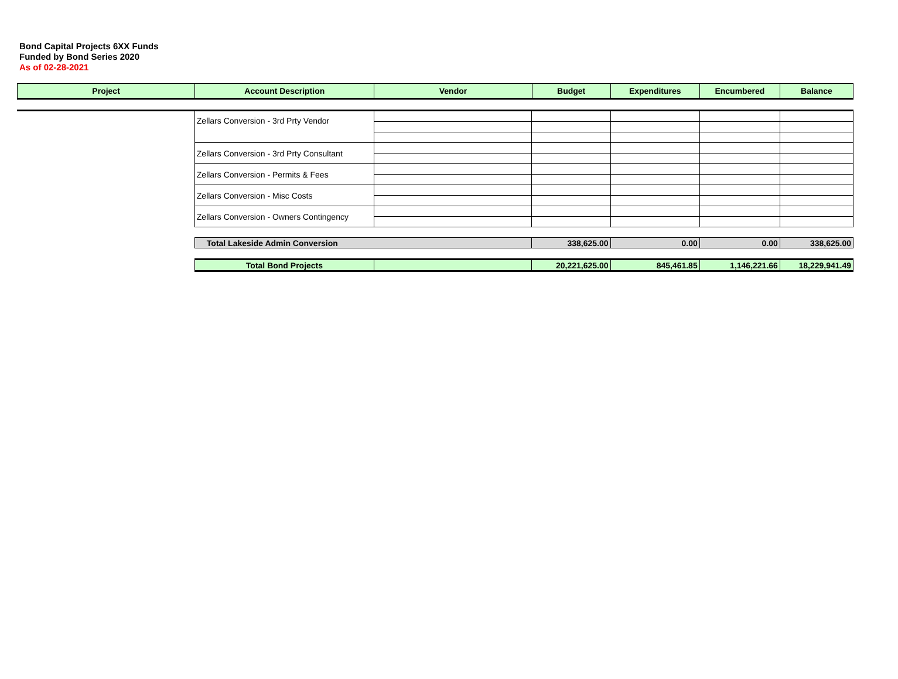Bond Capital Projects 6XX Funds
Funded by Bond Series 2020
As of 02-28-2021
| Project | Account Description | Vendor | Budget | Expenditures | Encumbered | Balance |
| --- | --- | --- | --- | --- | --- | --- |
| | Zellars Conversion - 3rd Prty Vendor | | | | | |
| | Zellars Conversion - 3rd Prty Consultant | | | | | |
| | Zellars Conversion - Permits & Fees | | | | | |
| | Zellars Conversion - Misc Costs | | | | | |
| | Zellars Conversion - Owners Contingency | | | | | |
| | Total Lakeside Admin Conversion | | 338,625.00 | 0.00 | 0.00 | 338,625.00 |
| | Total Bond Projects | | 20,221,625.00 | 845,461.85 | 1,146,221.66 | 18,229,941.49 |